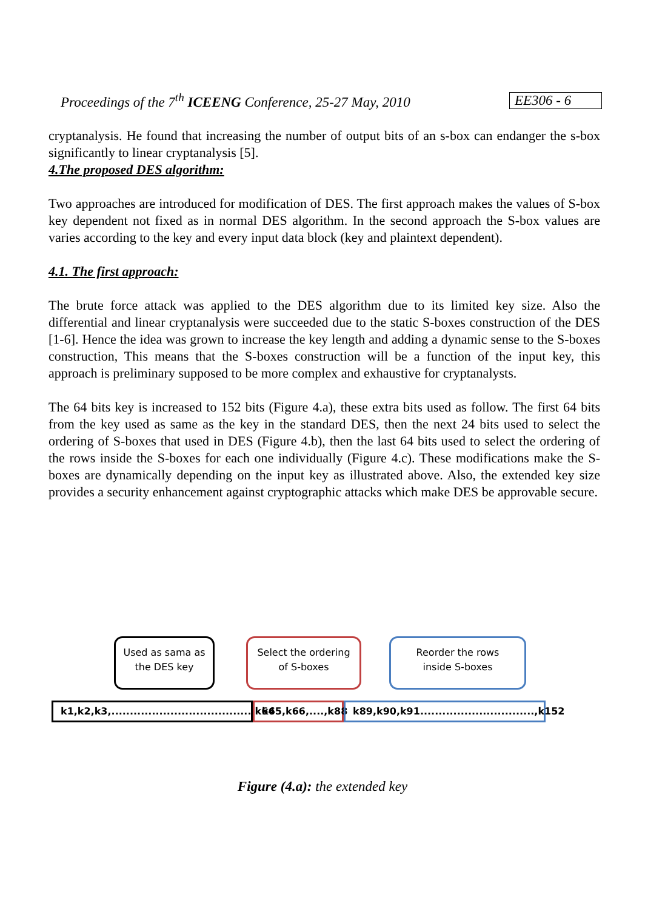Proceedings of the 7<sup>th</sup> ICEENG Conference, 25-27 May, 2010 EE306 - 6
cryptanalysis. He found that increasing the number of output bits of an s-box can endanger the s-box significantly to linear cryptanalysis [5].
4.The proposed DES algorithm:
Two approaches are introduced for modification of DES. The first approach makes the values of S-box key dependent not fixed as in normal DES algorithm. In the second approach the S-box values are varies according to the key and every input data block (key and plaintext dependent).
4.1. The first approach:
The brute force attack was applied to the DES algorithm due to its limited key size. Also the differential and linear cryptanalysis were succeeded due to the static S-boxes construction of the DES [1-6]. Hence the idea was grown to increase the key length and adding a dynamic sense to the S-boxes construction, This means that the S-boxes construction will be a function of the input key, this approach is preliminary supposed to be more complex and exhaustive for cryptanalysts.
The 64 bits key is increased to 152 bits (Figure 4.a), these extra bits used as follow. The first 64 bits from the key used as same as the key in the standard DES, then the next 24 bits used to select the ordering of S-boxes that used in DES (Figure 4.b), then the last 64 bits used to select the ordering of the rows inside the S-boxes for each one individually (Figure 4.c). These modifications make the S-boxes are dynamically depending on the input key as illustrated above. Also, the extended key size provides a security enhancement against cryptographic attacks which make DES be approvable secure.
Used as sama as
the DES key
Select the ordering
of S-boxes
Reorder the rows
inside S-boxes
k1,k2,k3,......................................,k64
k65,k66,....,k88
k89,k90,k91...............................,k152
Figure (4.a): the extended key